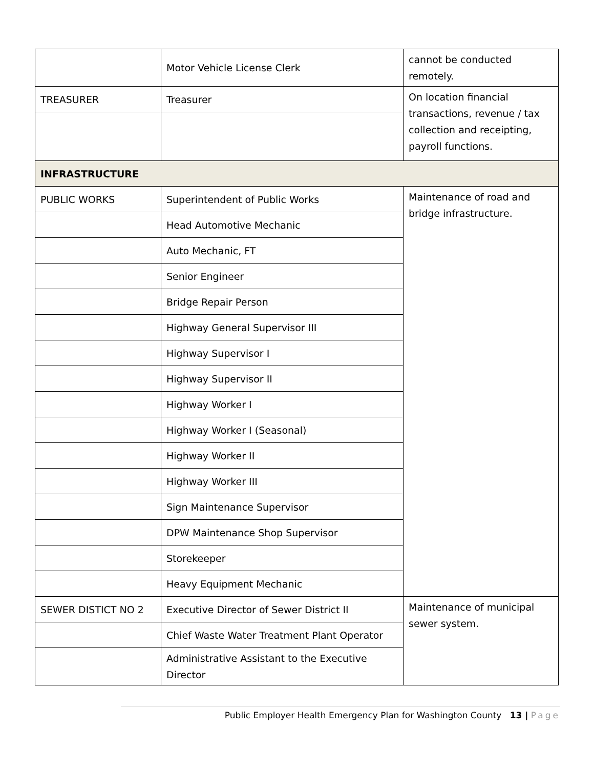| | Motor Vehicle License Clerk | cannot be conducted remotely. |
| TREASURER | Treasurer | On location financial transactions, revenue / tax collection and receipting, payroll functions. |
| INFRASTRUCTURE | | |
| PUBLIC WORKS | Superintendent of Public Works | Maintenance of road and bridge infrastructure. |
| | Head Automotive Mechanic | |
| | Auto Mechanic, FT | |
| | Senior Engineer | |
| | Bridge Repair Person | |
| | Highway General Supervisor III | |
| | Highway Supervisor I | |
| | Highway Supervisor II | |
| | Highway Worker I | |
| | Highway Worker I (Seasonal) | |
| | Highway Worker II | |
| | Highway Worker III | |
| | Sign Maintenance Supervisor | |
| | DPW Maintenance Shop Supervisor | |
| | Storekeeper | |
| | Heavy Equipment Mechanic | |
| SEWER DISTICT NO 2 | Executive Director of Sewer District II | Maintenance of municipal sewer system. |
| | Chief Waste Water Treatment Plant Operator | |
| | Administrative Assistant to the Executive Director | |
Public Employer Health Emergency Plan for Washington County 13 | Page